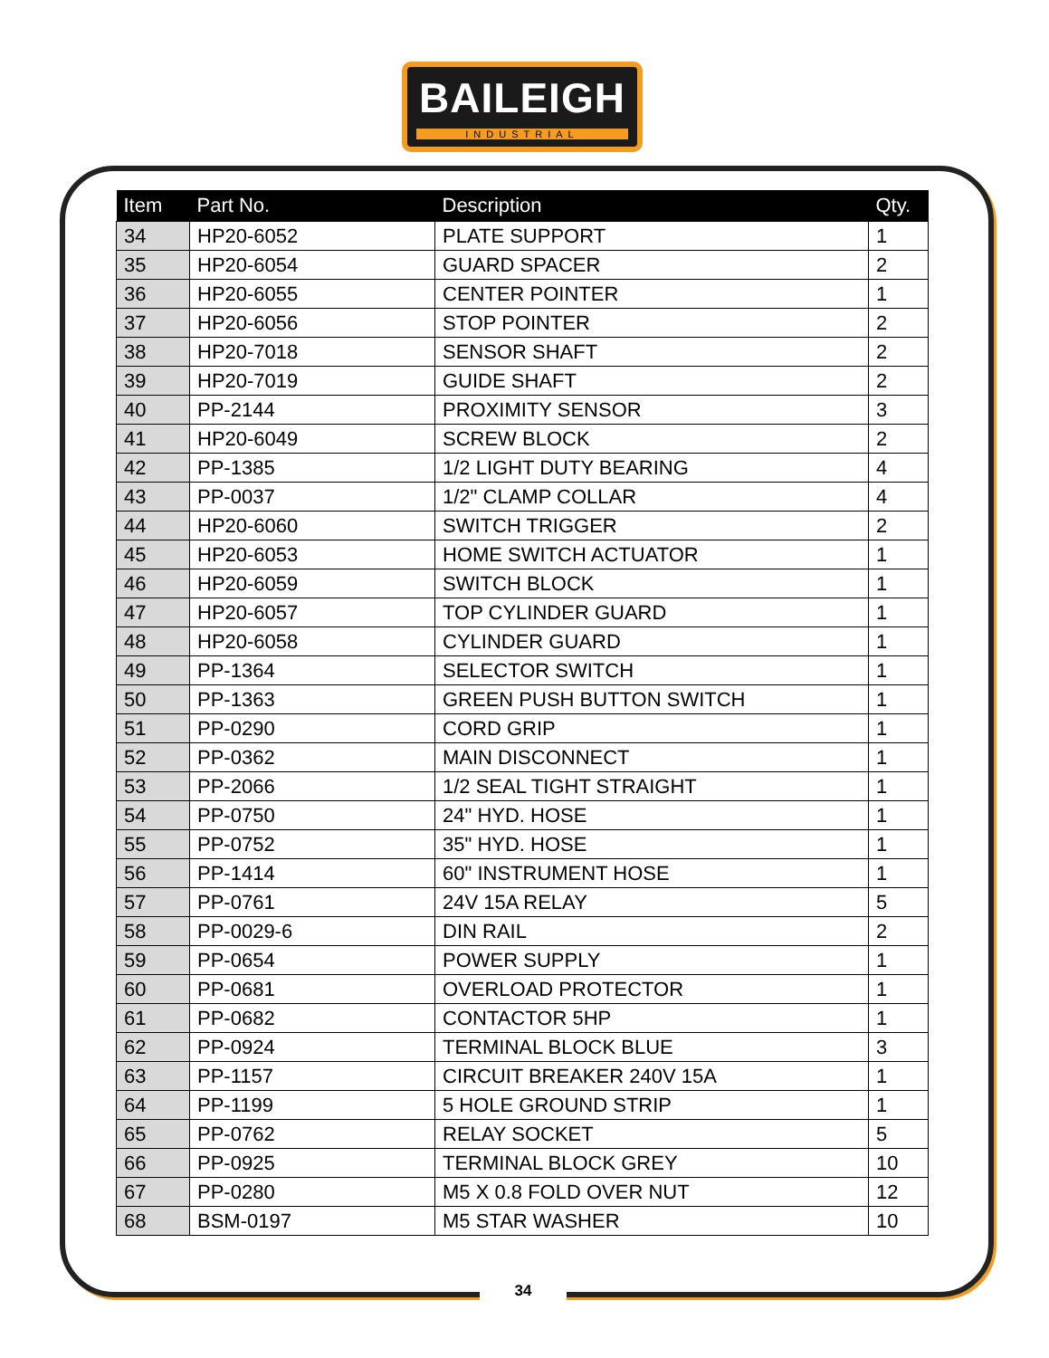BAILEIGH
INDUSTRIAL
| Item | Part No. | Description | Qty. |
| --- | --- | --- | --- |
| 34 | HP20-6052 | PLATE SUPPORT | 1 |
| 35 | HP20-6054 | GUARD SPACER | 2 |
| 36 | HP20-6055 | CENTER POINTER | 1 |
| 37 | HP20-6056 | STOP POINTER | 2 |
| 38 | HP20-7018 | SENSOR SHAFT | 2 |
| 39 | HP20-7019 | GUIDE SHAFT | 2 |
| 40 | PP-2144 | PROXIMITY SENSOR | 3 |
| 41 | HP20-6049 | SCREW BLOCK | 2 |
| 42 | PP-1385 | 1/2 LIGHT DUTY BEARING | 4 |
| 43 | PP-0037 | 1/2" CLAMP COLLAR | 4 |
| 44 | HP20-6060 | SWITCH TRIGGER | 2 |
| 45 | HP20-6053 | HOME SWITCH ACTUATOR | 1 |
| 46 | HP20-6059 | SWITCH BLOCK | 1 |
| 47 | HP20-6057 | TOP CYLINDER GUARD | 1 |
| 48 | HP20-6058 | CYLINDER GUARD | 1 |
| 49 | PP-1364 | SELECTOR SWITCH | 1 |
| 50 | PP-1363 | GREEN PUSH BUTTON SWITCH | 1 |
| 51 | PP-0290 | CORD GRIP | 1 |
| 52 | PP-0362 | MAIN DISCONNECT | 1 |
| 53 | PP-2066 | 1/2 SEAL TIGHT STRAIGHT | 1 |
| 54 | PP-0750 | 24" HYD. HOSE | 1 |
| 55 | PP-0752 | 35" HYD. HOSE | 1 |
| 56 | PP-1414 | 60" INSTRUMENT HOSE | 1 |
| 57 | PP-0761 | 24V 15A RELAY | 5 |
| 58 | PP-0029-6 | DIN RAIL | 2 |
| 59 | PP-0654 | POWER SUPPLY | 1 |
| 60 | PP-0681 | OVERLOAD PROTECTOR | 1 |
| 61 | PP-0682 | CONTACTOR 5HP | 1 |
| 62 | PP-0924 | TERMINAL BLOCK BLUE | 3 |
| 63 | PP-1157 | CIRCUIT BREAKER 240V 15A | 1 |
| 64 | PP-1199 | 5 HOLE GROUND STRIP | 1 |
| 65 | PP-0762 | RELAY SOCKET | 5 |
| 66 | PP-0925 | TERMINAL BLOCK GREY | 10 |
| 67 | PP-0280 | M5 X 0.8 FOLD OVER NUT | 12 |
| 68 | BSM-0197 | M5 STAR WASHER | 10 |
34